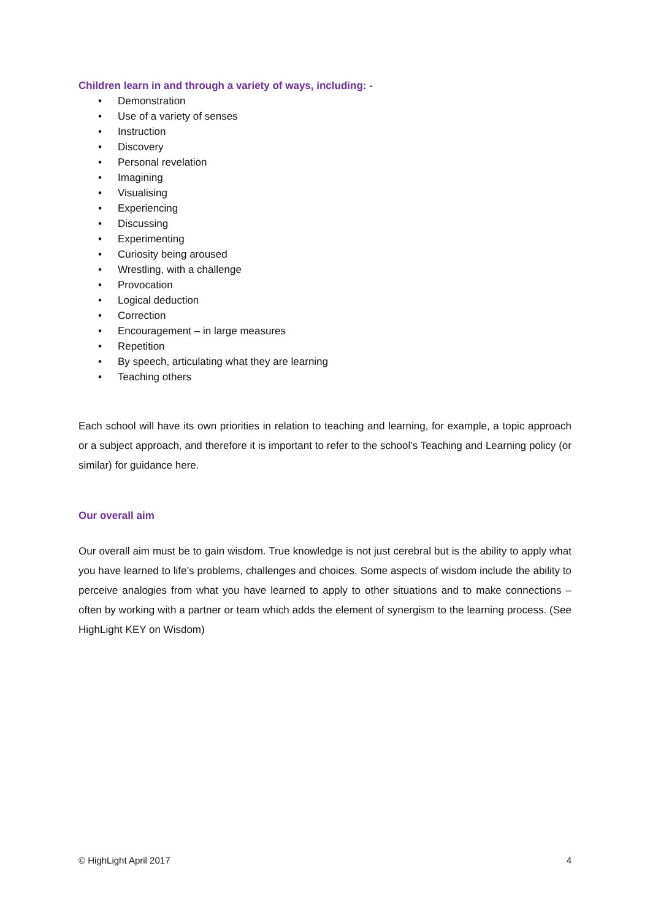Children learn in and through a variety of ways, including: -
• Demonstration
• Use of a variety of senses
• Instruction
• Discovery
• Personal revelation
• Imagining
• Visualising
• Experiencing
• Discussing
• Experimenting
• Curiosity being aroused
• Wrestling, with a challenge
• Provocation
• Logical deduction
• Correction
• Encouragement – in large measures
• Repetition
• By speech, articulating what they are learning
• Teaching others
Each school will have its own priorities in relation to teaching and learning, for example, a topic approach or a subject approach, and therefore it is important to refer to the school’s Teaching and Learning policy (or similar) for guidance here.
Our overall aim
Our overall aim must be to gain wisdom. True knowledge is not just cerebral but is the ability to apply what you have learned to life’s problems, challenges and choices. Some aspects of wisdom include the ability to perceive analogies from what you have learned to apply to other situations and to make connections – often by working with a partner or team which adds the element of synergism to the learning process. (See HighLight KEY on Wisdom)
© HighLight April 2017 4